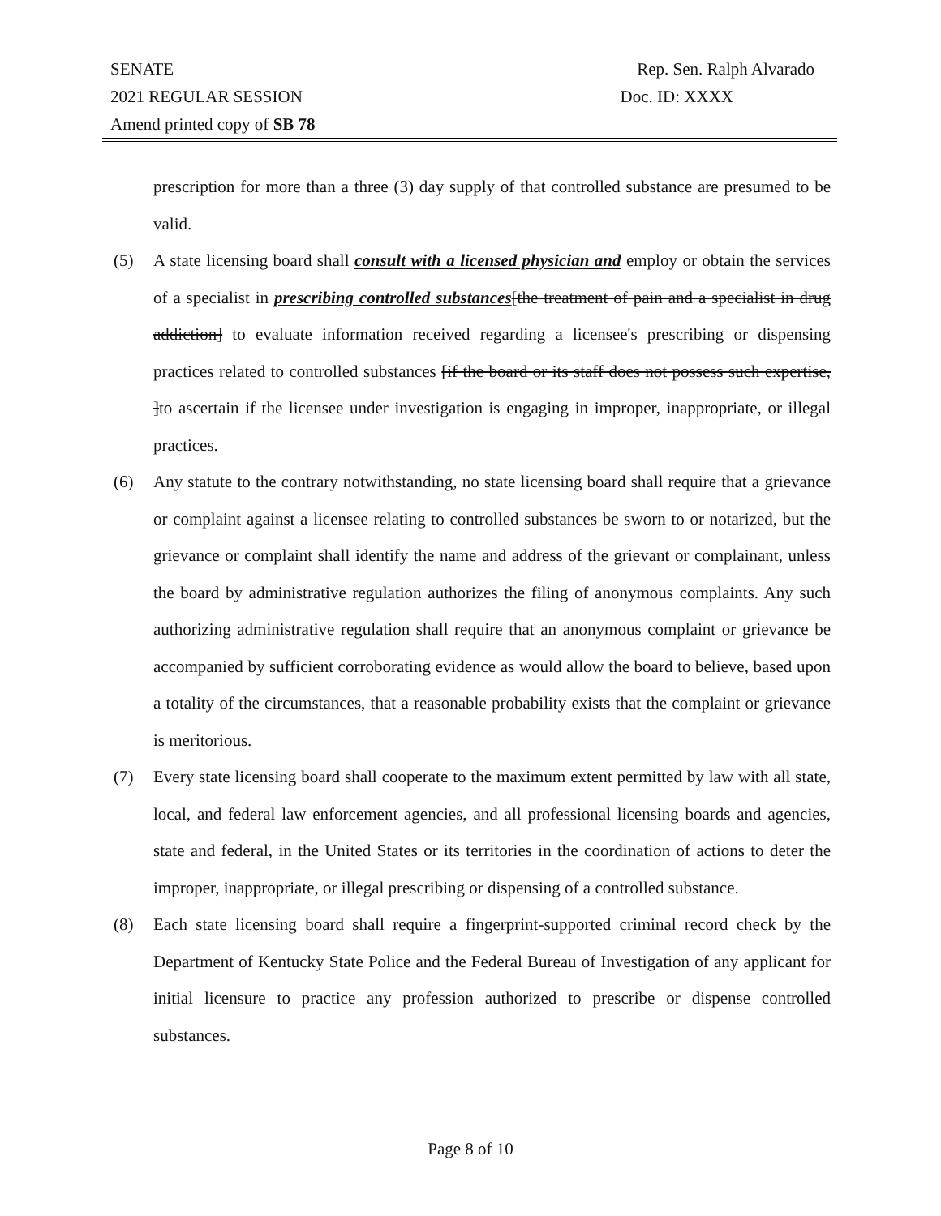SENATE Rep. Sen. Ralph Alvarado
2021 REGULAR SESSION Doc. ID: XXXX
Amend printed copy of SB 78
prescription for more than a three (3) day supply of that controlled substance are presumed to be valid.
(5) A state licensing board shall consult with a licensed physician and employ or obtain the services of a specialist in prescribing controlled substances[the treatment of pain and a specialist in drug addiction] to evaluate information received regarding a licensee's prescribing or dispensing practices related to controlled substances [if the board or its staff does not possess such expertise, ]to ascertain if the licensee under investigation is engaging in improper, inappropriate, or illegal practices.
(6) Any statute to the contrary notwithstanding, no state licensing board shall require that a grievance or complaint against a licensee relating to controlled substances be sworn to or notarized, but the grievance or complaint shall identify the name and address of the grievant or complainant, unless the board by administrative regulation authorizes the filing of anonymous complaints. Any such authorizing administrative regulation shall require that an anonymous complaint or grievance be accompanied by sufficient corroborating evidence as would allow the board to believe, based upon a totality of the circumstances, that a reasonable probability exists that the complaint or grievance is meritorious.
(7) Every state licensing board shall cooperate to the maximum extent permitted by law with all state, local, and federal law enforcement agencies, and all professional licensing boards and agencies, state and federal, in the United States or its territories in the coordination of actions to deter the improper, inappropriate, or illegal prescribing or dispensing of a controlled substance.
(8) Each state licensing board shall require a fingerprint-supported criminal record check by the Department of Kentucky State Police and the Federal Bureau of Investigation of any applicant for initial licensure to practice any profession authorized to prescribe or dispense controlled substances.
Page 8 of 10